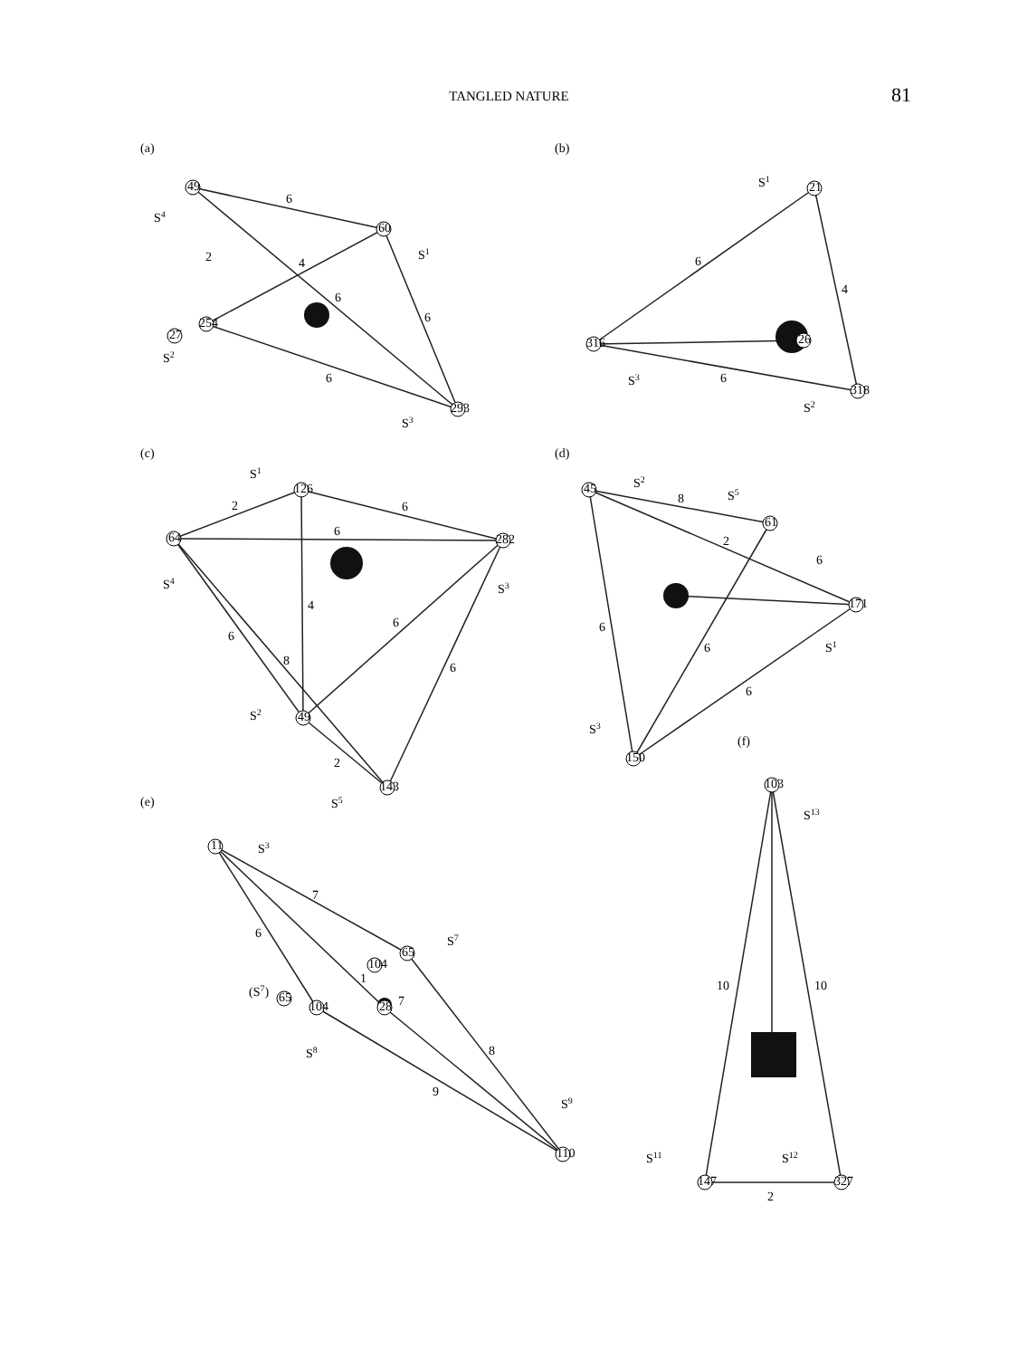TANGLED NATURE 81
49
60
254
27
293
21
316
26
318
126
64
282
49
143
45
61
171
150
11
65
104
104
65
28
110
103
147
327
(a)
S4
6
S1
2
4
6
6
S2
6
S3
(b)
S1
6
4
6
S3
S2
(c)
S1
2
6
6
S3
S4
4
6
6
6
8
S2
2
S5
(d)
S2
8
S5
2
6
6
6
S1
6
S3
(e)
S3
7
6
S7
(S7)
1
7
S8
8
9
S9
(f)
S13
10
10
S11
S12
2